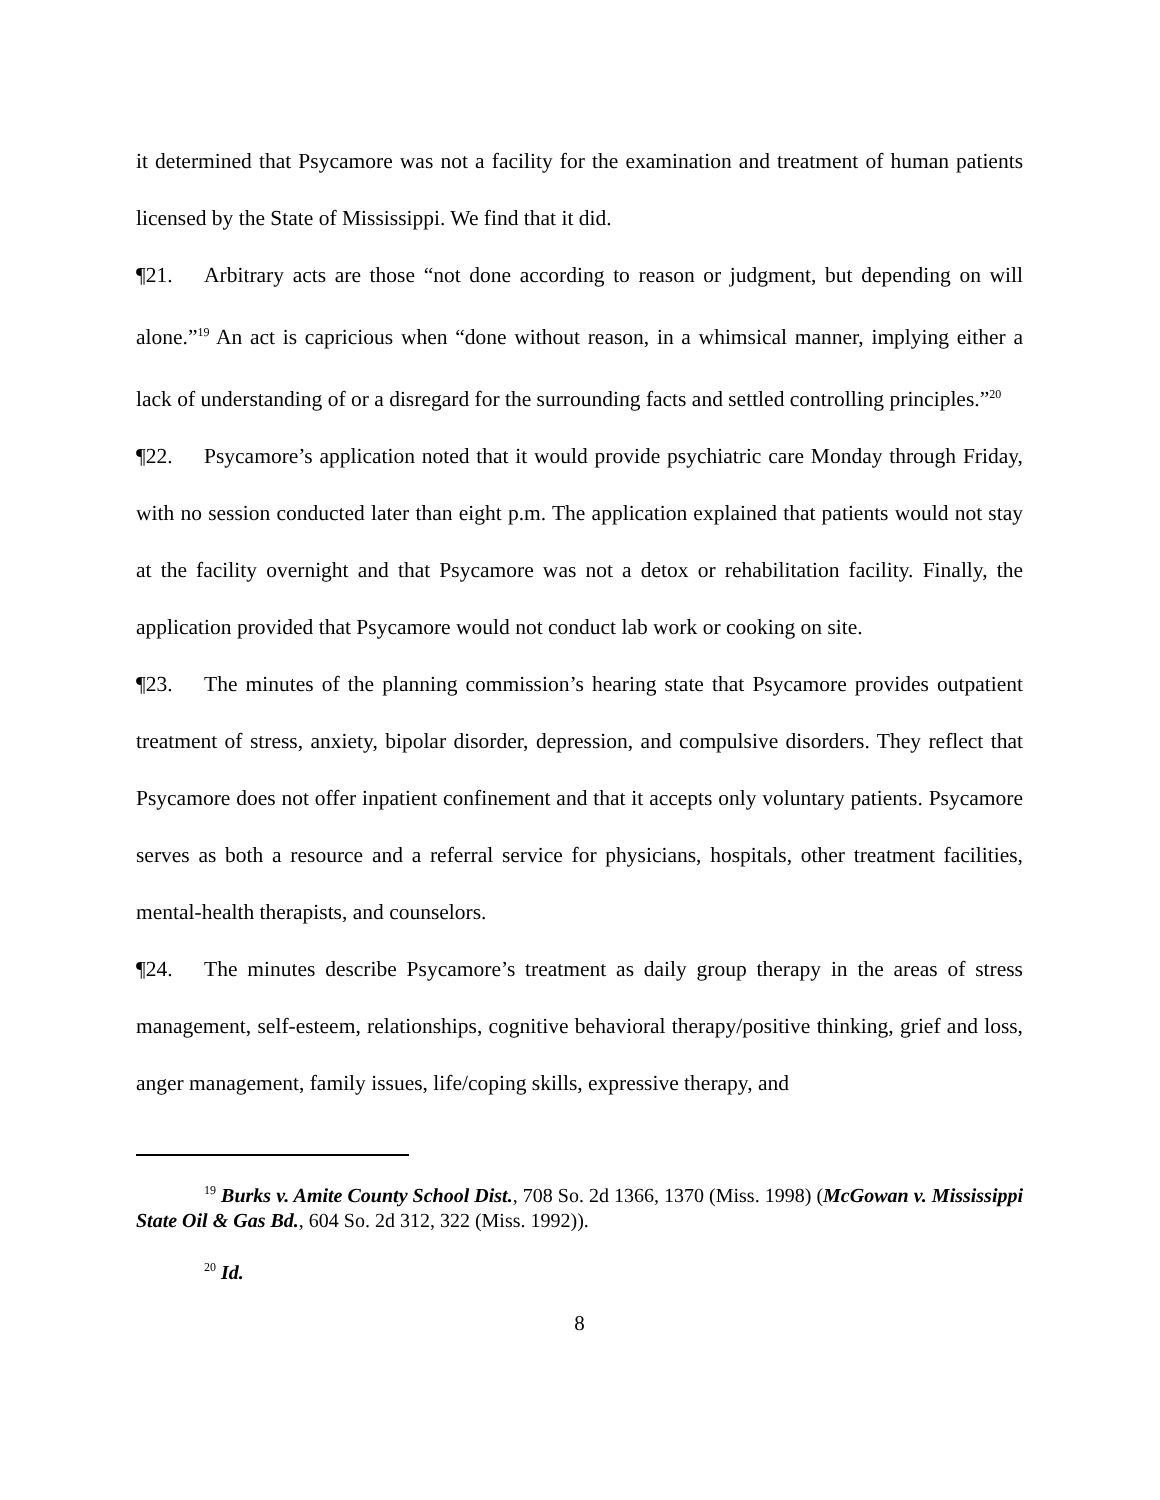it determined that Psycamore was not a facility for the examination and treatment of human patients licensed by the State of Mississippi. We find that it did.
¶21. Arbitrary acts are those “not done according to reason or judgment, but depending on will alone.”<sup>19</sup> An act is capricious when “done without reason, in a whimsical manner, implying either a lack of understanding of or a disregard for the surrounding facts and settled controlling principles.”<sup>20</sup>
¶22. Psycamore’s application noted that it would provide psychiatric care Monday through Friday, with no session conducted later than eight p.m. The application explained that patients would not stay at the facility overnight and that Psycamore was not a detox or rehabilitation facility. Finally, the application provided that Psycamore would not conduct lab work or cooking on site.
¶23. The minutes of the planning commission’s hearing state that Psycamore provides outpatient treatment of stress, anxiety, bipolar disorder, depression, and compulsive disorders. They reflect that Psycamore does not offer inpatient confinement and that it accepts only voluntary patients. Psycamore serves as both a resource and a referral service for physicians, hospitals, other treatment facilities, mental-health therapists, and counselors.
¶24. The minutes describe Psycamore’s treatment as daily group therapy in the areas of stress management, self-esteem, relationships, cognitive behavioral therapy/positive thinking, grief and loss, anger management, family issues, life/coping skills, expressive therapy, and
<sup>19</sup> Burks v. Amite County School Dist., 708 So. 2d 1366, 1370 (Miss. 1998) (McGowan v. Mississippi State Oil & Gas Bd., 604 So. 2d 312, 322 (Miss. 1992)).
<sup>20</sup> Id.
8